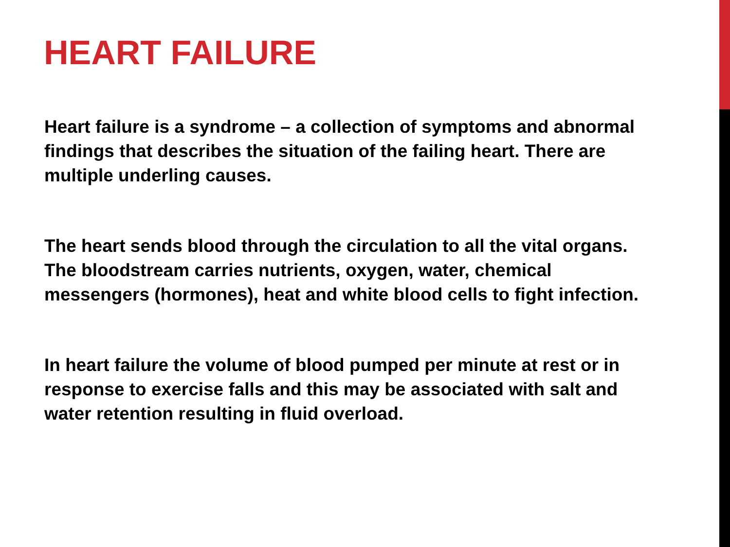HEART FAILURE
Heart failure is a syndrome – a collection of symptoms and abnormal findings that describes the situation of the failing heart. There are multiple underling causes.
The heart sends blood through the circulation to all the vital organs. The bloodstream carries nutrients, oxygen, water, chemical messengers (hormones), heat and white blood cells to fight infection.
In heart failure the volume of blood pumped per minute at rest or in response to exercise falls and this may be associated with salt and water retention resulting in fluid overload.